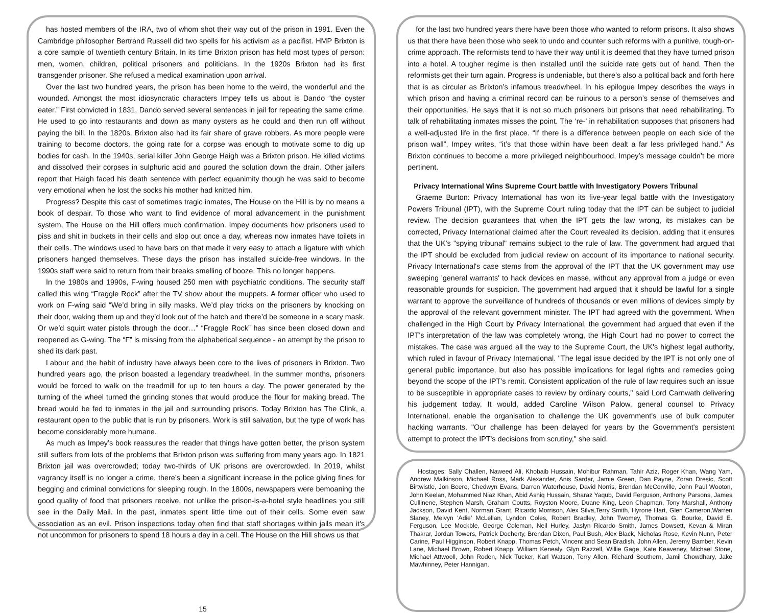has hosted members of the IRA, two of whom shot their way out of the prison in 1991. Even the Cambridge philosopher Bertrand Russell did two spells for his activism as a pacifist. HMP Brixton is a core sample of twentieth century Britain. In its time Brixton prison has held most types of person: men, women, children, political prisoners and politicians. In the 1920s Brixton had its first transgender prisoner. She refused a medical examination upon arrival.
Over the last two hundred years, the prison has been home to the weird, the wonderful and the wounded. Amongst the most idiosyncratic characters Impey tells us about is Dando “the oyster eater.” First convicted in 1831, Dando served several sentences in jail for repeating the same crime. He used to go into restaurants and down as many oysters as he could and then run off without paying the bill. In the 1820s, Brixton also had its fair share of grave robbers. As more people were training to become doctors, the going rate for a corpse was enough to motivate some to dig up bodies for cash. In the 1940s, serial killer John George Haigh was a Brixton prison. He killed victims and dissolved their corpses in sulphuric acid and poured the solution down the drain. Other jailers report that Haigh faced his death sentence with perfect equanimity though he was said to become very emotional when he lost the socks his mother had knitted him.
Progress? Despite this cast of sometimes tragic inmates, The House on the Hill is by no means a book of despair. To those who want to find evidence of moral advancement in the punishment system, The House on the Hill offers much confirmation. Impey documents how prisoners used to piss and shit in buckets in their cells and slop out once a day, whereas now inmates have toilets in their cells. The windows used to have bars on that made it very easy to attach a ligature with which prisoners hanged themselves. These days the prison has installed suicide-free windows. In the 1990s staff were said to return from their breaks smelling of booze. This no longer happens.
In the 1980s and 1990s, F-wing housed 250 men with psychiatric conditions. The security staff called this wing “Fraggle Rock” after the TV show about the muppets. A former officer who used to work on F-wing said “We’d bring in silly masks. We’d play tricks on the prisoners by knocking on their door, waking them up and they’d look out of the hatch and there’d be someone in a scary mask. Or we’d squirt water pistols through the door…” “Fraggle Rock” has since been closed down and reopened as G-wing. The “F” is missing from the alphabetical sequence - an attempt by the prison to shed its dark past.
Labour and the habit of industry have always been core to the lives of prisoners in Brixton. Two hundred years ago, the prison boasted a legendary treadwheel. In the summer months, prisoners would be forced to walk on the treadmill for up to ten hours a day. The power generated by the turning of the wheel turned the grinding stones that would produce the flour for making bread. The bread would be fed to inmates in the jail and surrounding prisons. Today Brixton has The Clink, a restaurant open to the public that is run by prisoners. Work is still salvation, but the type of work has become considerably more humane.
As much as Impey’s book reassures the reader that things have gotten better, the prison system still suffers from lots of the problems that Brixton prison was suffering from many years ago. In 1821 Brixton jail was overcrowded; today two-thirds of UK prisons are overcrowded. In 2019, whilst vagrancy itself is no longer a crime, there’s been a significant increase in the police giving fines for begging and criminal convictions for sleeping rough. In the 1800s, newspapers were bemoaning the good quality of food that prisoners receive, not unlike the prison-is-a-hotel style headlines you still see in the Daily Mail. In the past, inmates spent little time out of their cells. Some even saw association as an evil. Prison inspections today often find that staff shortages within jails mean it's not uncommon for prisoners to spend 18 hours a day in a cell. The House on the Hill shows us that
for the last two hundred years there have been those who wanted to reform prisons. It also shows us that there have been those who seek to undo and counter such reforms with a punitive, tough-on-crime approach. The reformists tend to have their way until it is deemed that they have turned prison into a hotel. A tougher regime is then installed until the suicide rate gets out of hand. Then the reformists get their turn again. Progress is undeniable, but there’s also a political back and forth here that is as circular as Brixton’s infamous treadwheel. In his epilogue Impey describes the ways in which prison and having a criminal record can be ruinous to a person’s sense of themselves and their opportunities. He says that it is not so much prisoners but prisons that need rehabilitating. To talk of rehabilitating inmates misses the point. The ‘re-’ in rehabilitation supposes that prisoners had a well-adjusted life in the first place. “If there is a difference between people on each side of the prison wall”, Impey writes, “it’s that those within have been dealt a far less privileged hand.” As Brixton continues to become a more privileged neighbourhood, Impey’s message couldn’t be more pertinent.
Privacy International Wins Supreme Court battle with Investigatory Powers Tribunal
Graeme Burton: Privacy International has won its five-year legal battle with the Investigatory Powers Tribunal (IPT), with the Supreme Court ruling today that the IPT can be subject to judicial review. The decision guarantees that when the IPT gets the law wrong, its mistakes can be corrected, Privacy International claimed after the Court revealed its decision, adding that it ensures that the UK's "spying tribunal" remains subject to the rule of law. The government had argued that the IPT should be excluded from judicial review on account of its importance to national security. Privacy International's case stems from the approval of the IPT that the UK government may use sweeping 'general warrants' to hack devices en masse, without any approval from a judge or even reasonable grounds for suspicion. The government had argued that it should be lawful for a single warrant to approve the surveillance of hundreds of thousands or even millions of devices simply by the approval of the relevant government minister. The IPT had agreed with the government. When challenged in the High Court by Privacy International, the government had argued that even if the IPT's interpretation of the law was completely wrong, the High Court had no power to correct the mistakes. The case was argued all the way to the Supreme Court, the UK's highest legal authority, which ruled in favour of Privacy International. "The legal issue decided by the IPT is not only one of general public importance, but also has possible implications for legal rights and remedies going beyond the scope of the IPT's remit. Consistent application of the rule of law requires such an issue to be susceptible in appropriate cases to review by ordinary courts," said Lord Carnwath delivering his judgement today. It would, added Caroline Wilson Palow, general counsel to Privacy International, enable the organisation to challenge the UK government's use of bulk computer hacking warrants. "Our challenge has been delayed for years by the Government's persistent attempt to protect the IPT's decisions from scrutiny," she said.
Hostages: Sally Challen, Naweed Ali, Khobaib Hussain, Mohibur Rahman, Tahir Aziz, Roger Khan, Wang Yam, Andrew Malkinson, Michael Ross, Mark Alexander, Anis Sardar, Jamie Green, Dan Payne, Zoran Dresic, Scott Birtwistle, Jon Beere, Chedwyn Evans, Darren Waterhouse, David Norris, Brendan McConville, John Paul Wooton, John Keelan, Mohammed Niaz Khan, Abid Ashiq Hussain, Sharaz Yaqub, David Ferguson, Anthony Parsons, James Cullinene, Stephen Marsh, Graham Coutts, Royston Moore, Duane King, Leon Chapman, Tony Marshall, Anthony Jackson, David Kent, Norman Grant, Ricardo Morrison, Alex Silva,Terry Smith, Hyrone Hart, Glen Cameron,Warren Slaney, Melvyn 'Adie' McLellan, Lyndon Coles, Robert Bradley, John Twomey, Thomas G. Bourke, David E. Ferguson, Lee Mockble, George Coleman, Neil Hurley, Jaslyn Ricardo Smith, James Dowsett, Kevan & Miran Thakrar, Jordan Towers, Patrick Docherty, Brendan Dixon, Paul Bush, Alex Black, Nicholas Rose, Kevin Nunn, Peter Carine, Paul Higginson, Robert Knapp, Thomas Petch, Vincent and Sean Bradish, John Allen, Jeremy Bamber, Kevin Lane, Michael Brown, Robert Knapp, William Kenealy, Glyn Razzell, Willie Gage, Kate Keaveney, Michael Stone, Michael Attwooll, John Roden, Nick Tucker, Karl Watson, Terry Allen, Richard Southern, Jamil Chowdhary, Jake Mawhinney, Peter Hannigan.
15